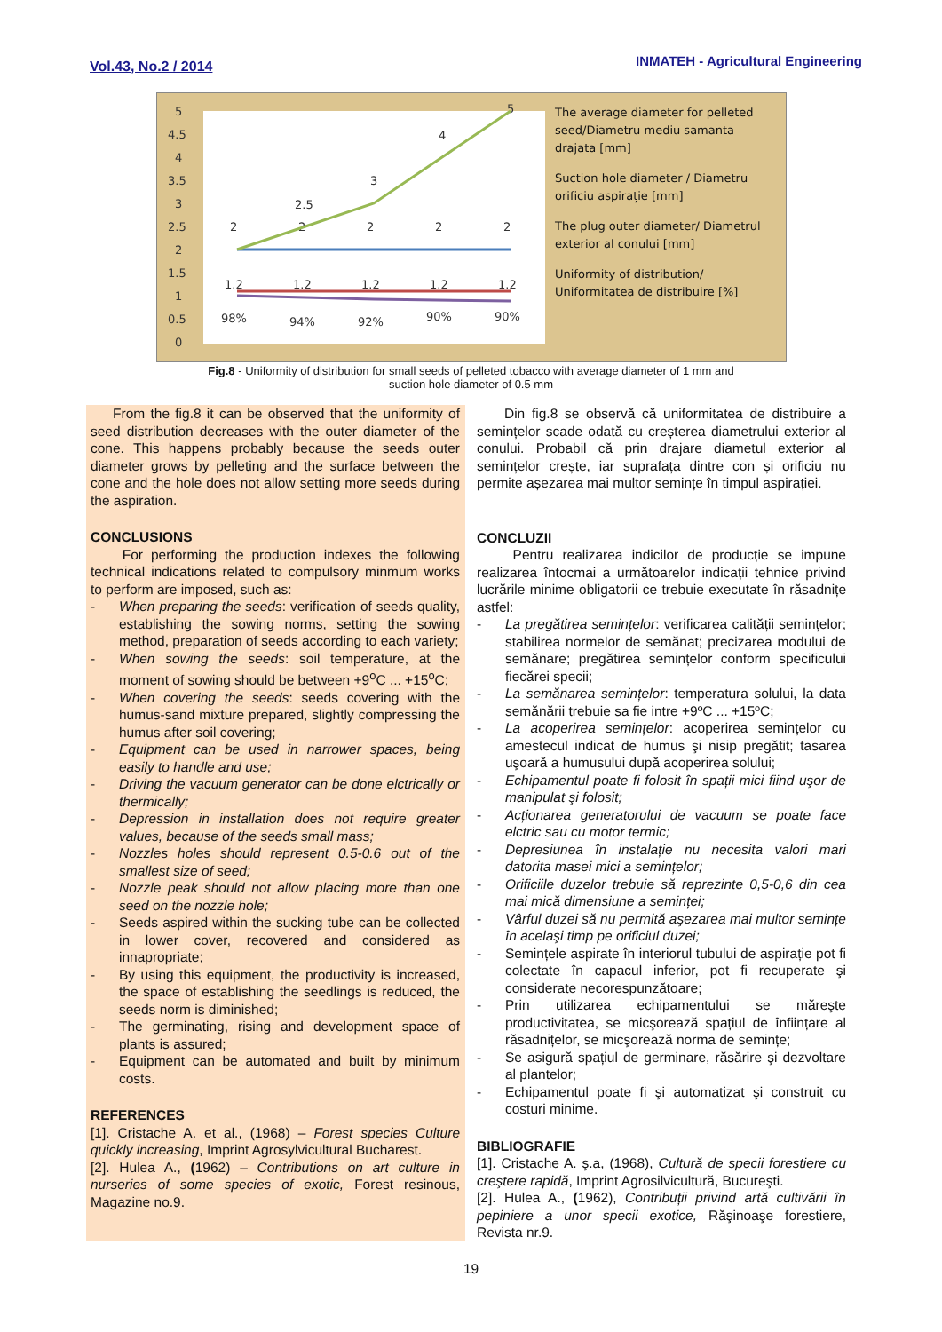Vol.43, No.2 / 2014
INMATEH - Agricultural Engineering
5
4.5
4
3.5
3
2.5
2
1.5
1
0.5
0
2
2
2
2
2
2.5
3
4
5
1.2
1.2
1.2
1.2
1.2
98%
94%
92%
90%
90%
The average diameter for pelleted seed/Diametru mediu samanta drajata [mm]
Suction hole diameter / Diametru orificiu aspirație [mm]
The plug outer diameter/ Diametrul exterior al conului [mm]
Uniformity of distribution/ Uniformitatea de distribuire [%]
Fig.8 - Uniformity of distribution for small seeds of pelleted tobacco with average diameter of 1 mm and
suction hole diameter of 0.5 mm
From the fig.8 it can be observed that the uniformity of seed distribution decreases with the outer diameter of the cone. This happens probably because the seeds outer diameter grows by pelleting and the surface between the cone and the hole does not allow setting more seeds during the aspiration.
CONCLUSIONS
For performing the production indexes the following technical indications related to compulsory minmum works to perform are imposed, such as:
- When preparing the seeds: verification of seeds quality, establishing the sowing norms, setting the sowing method, preparation of seeds according to each variety;
- When sowing the seeds: soil temperature, at the moment of sowing should be between +9<sup>o</sup>C ... +15<sup>o</sup>C;
- When covering the seeds: seeds covering with the humus-sand mixture prepared, slightly compressing the humus after soil covering;
- Equipment can be used in narrower spaces, being easily to handle and use;
- Driving the vacuum generator can be done elctrically or thermically;
- Depression in installation does not require greater values, because of the seeds small mass;
- Nozzles holes should represent 0.5-0.6 out of the smallest size of seed;
- Nozzle peak should not allow placing more than one seed on the nozzle hole;
- Seeds aspired within the sucking tube can be collected in lower cover, recovered and considered as innapropriate;
- By using this equipment, the productivity is increased, the space of establishing the seedlings is reduced, the seeds norm is diminished;
- The germinating, rising and development space of plants is assured;
- Equipment can be automated and built by minimum costs.
REFERENCES
[1]. Cristache A. et al., (1968) – Forest species Culture quickly increasing, Imprint Agrosylvicultural Bucharest.
[2]. Hulea A., (1962) – Contributions on art culture in nurseries of some species of exotic, Forest resinous, Magazine no.9.
Din fig.8 se observă că uniformitatea de distribuire a semințelor scade odată cu creșterea diametrului exterior al conului. Probabil că prin drajare diametul exterior al semințelor crește, iar suprafața dintre con și orificiu nu permite așezarea mai multor semințe în timpul aspirației.
CONCLUZII
Pentru realizarea indicilor de producție se impune realizarea întocmai a următoarelor indicații tehnice privind lucrările minime obligatorii ce trebuie executate în răsadnițe astfel:
- La pregătirea semințelor: verificarea calității semințelor; stabilirea normelor de semănat; precizarea modului de semănare; pregătirea semințelor conform specificului fiecărei specii;
- La semănarea semințelor: temperatura solului, la data semănării trebuie sa fie intre +9ºC ... +15ºC;
- La acoperirea semințelor: acoperirea semințelor cu amestecul indicat de humus şi nisip pregătit; tasarea uşoară a humusului după acoperirea solului;
- Echipamentul poate fi folosit în spații mici fiind uşor de manipulat şi folosit;
- Acționarea generatorului de vacuum se poate face elctric sau cu motor termic;
- Depresiunea în instalație nu necesita valori mari datorita masei mici a semințelor;
- Orificiile duzelor trebuie să reprezinte 0,5-0,6 din cea mai mică dimensiune a seminței;
- Vârful duzei să nu permită aşezarea mai multor semințe în acelaşi timp pe orificiul duzei;
- Semințele aspirate în interiorul tubului de aspirație pot fi colectate în capacul inferior, pot fi recuperate şi considerate necorespunzătoare;
- Prin utilizarea echipamentului se măreşte productivitatea, se micşorează spațiul de înființare al răsadnițelor, se micşorează norma de semințe;
- Se asigură spațiul de germinare, răsărire şi dezvoltare al plantelor;
- Echipamentul poate fi şi automatizat şi construit cu costuri minime.
BIBLIOGRAFIE
[1]. Cristache A. ş.a, (1968), Cultură de specii forestiere cu creştere rapidă, Imprint Agrosilvicultură, Bucureşti.
[2]. Hulea A., (1962), Contribuții privind artă cultivării în pepiniere a unor specii exotice, Răşinoaşe forestiere, Revista nr.9.
19